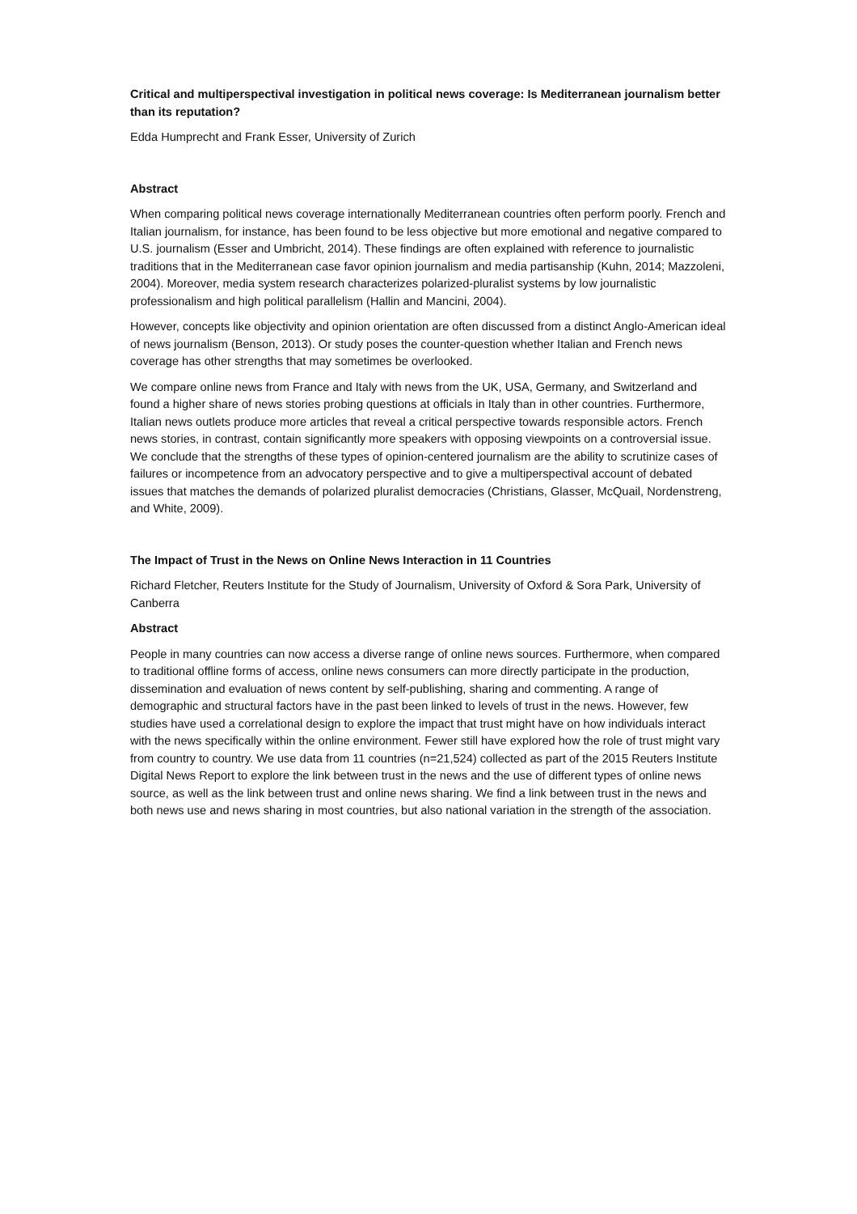Critical and multiperspectival investigation in political news coverage: Is Mediterranean journalism better than its reputation?
Edda Humprecht and Frank Esser, University of Zurich
Abstract
When comparing political news coverage internationally Mediterranean countries often perform poorly. French and Italian journalism, for instance, has been found to be less objective but more emotional and negative compared to U.S. journalism (Esser and Umbricht, 2014). These findings are often explained with reference to journalistic traditions that in the Mediterranean case favor opinion journalism and media partisanship (Kuhn, 2014; Mazzoleni, 2004). Moreover, media system research characterizes polarized-pluralist systems by low journalistic professionalism and high political parallelism (Hallin and Mancini, 2004).
However, concepts like objectivity and opinion orientation are often discussed from a distinct Anglo-American ideal of news journalism (Benson, 2013). Or study poses the counter-question whether Italian and French news coverage has other strengths that may sometimes be overlooked.
We compare online news from France and Italy with news from the UK, USA, Germany, and Switzerland and found a higher share of news stories probing questions at officials in Italy than in other countries. Furthermore, Italian news outlets produce more articles that reveal a critical perspective towards responsible actors. French news stories, in contrast, contain significantly more speakers with opposing viewpoints on a controversial issue. We conclude that the strengths of these types of opinion-centered journalism are the ability to scrutinize cases of failures or incompetence from an advocatory perspective and to give a multiperspectival account of debated issues that matches the demands of polarized pluralist democracies (Christians, Glasser, McQuail, Nordenstreng, and White, 2009).
The Impact of Trust in the News on Online News Interaction in 11 Countries
Richard Fletcher, Reuters Institute for the Study of Journalism, University of Oxford & Sora Park, University of Canberra
Abstract
People in many countries can now access a diverse range of online news sources. Furthermore, when compared to traditional offline forms of access, online news consumers can more directly participate in the production, dissemination and evaluation of news content by self-publishing, sharing and commenting. A range of demographic and structural factors have in the past been linked to levels of trust in the news. However, few studies have used a correlational design to explore the impact that trust might have on how individuals interact with the news specifically within the online environment. Fewer still have explored how the role of trust might vary from country to country. We use data from 11 countries (n=21,524) collected as part of the 2015 Reuters Institute Digital News Report to explore the link between trust in the news and the use of different types of online news source, as well as the link between trust and online news sharing. We find a link between trust in the news and both news use and news sharing in most countries, but also national variation in the strength of the association.